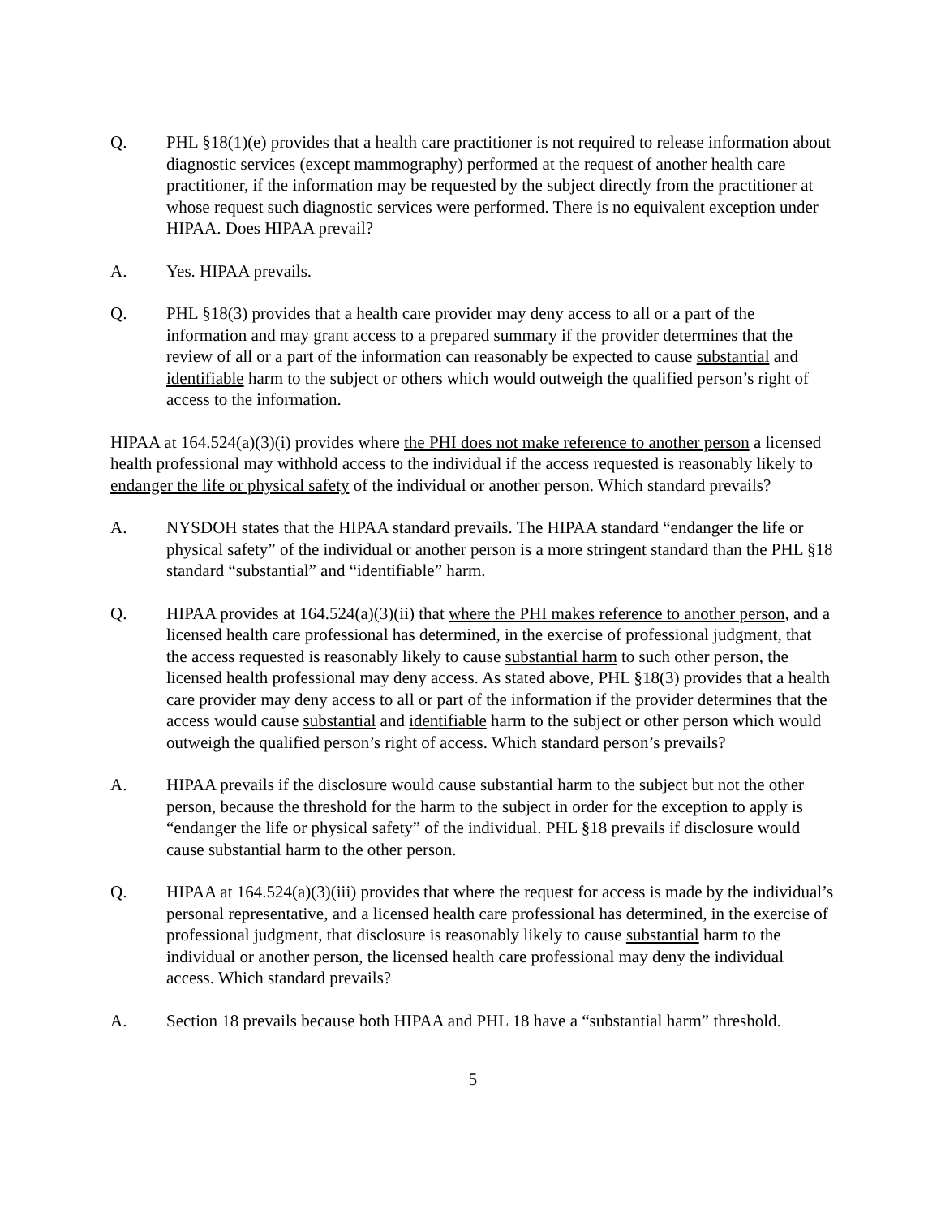Q. PHL §18(1)(e) provides that a health care practitioner is not required to release information about diagnostic services (except mammography) performed at the request of another health care practitioner, if the information may be requested by the subject directly from the practitioner at whose request such diagnostic services were performed. There is no equivalent exception under HIPAA. Does HIPAA prevail?
A. Yes. HIPAA prevails.
Q. PHL §18(3) provides that a health care provider may deny access to all or a part of the information and may grant access to a prepared summary if the provider determines that the review of all or a part of the information can reasonably be expected to cause substantial and identifiable harm to the subject or others which would outweigh the qualified person’s right of access to the information.
HIPAA at 164.524(a)(3)(i) provides where the PHI does not make reference to another person a licensed health professional may withhold access to the individual if the access requested is reasonably likely to endanger the life or physical safety of the individual or another person. Which standard prevails?
A. NYSDOH states that the HIPAA standard prevails. The HIPAA standard “endanger the life or physical safety” of the individual or another person is a more stringent standard than the PHL §18 standard “substantial” and “identifiable” harm.
Q. HIPAA provides at 164.524(a)(3)(ii) that where the PHI makes reference to another person, and a licensed health care professional has determined, in the exercise of professional judgment, that the access requested is reasonably likely to cause substantial harm to such other person, the licensed health professional may deny access. As stated above, PHL §18(3) provides that a health care provider may deny access to all or part of the information if the provider determines that the access would cause substantial and identifiable harm to the subject or other person which would outweigh the qualified person’s right of access. Which standard person’s prevails?
A. HIPAA prevails if the disclosure would cause substantial harm to the subject but not the other person, because the threshold for the harm to the subject in order for the exception to apply is “endanger the life or physical safety” of the individual. PHL §18 prevails if disclosure would cause substantial harm to the other person.
Q. HIPAA at 164.524(a)(3)(iii) provides that where the request for access is made by the individual’s personal representative, and a licensed health care professional has determined, in the exercise of professional judgment, that disclosure is reasonably likely to cause substantial harm to the individual or another person, the licensed health care professional may deny the individual access. Which standard prevails?
A. Section 18 prevails because both HIPAA and PHL 18 have a “substantial harm” threshold.
5